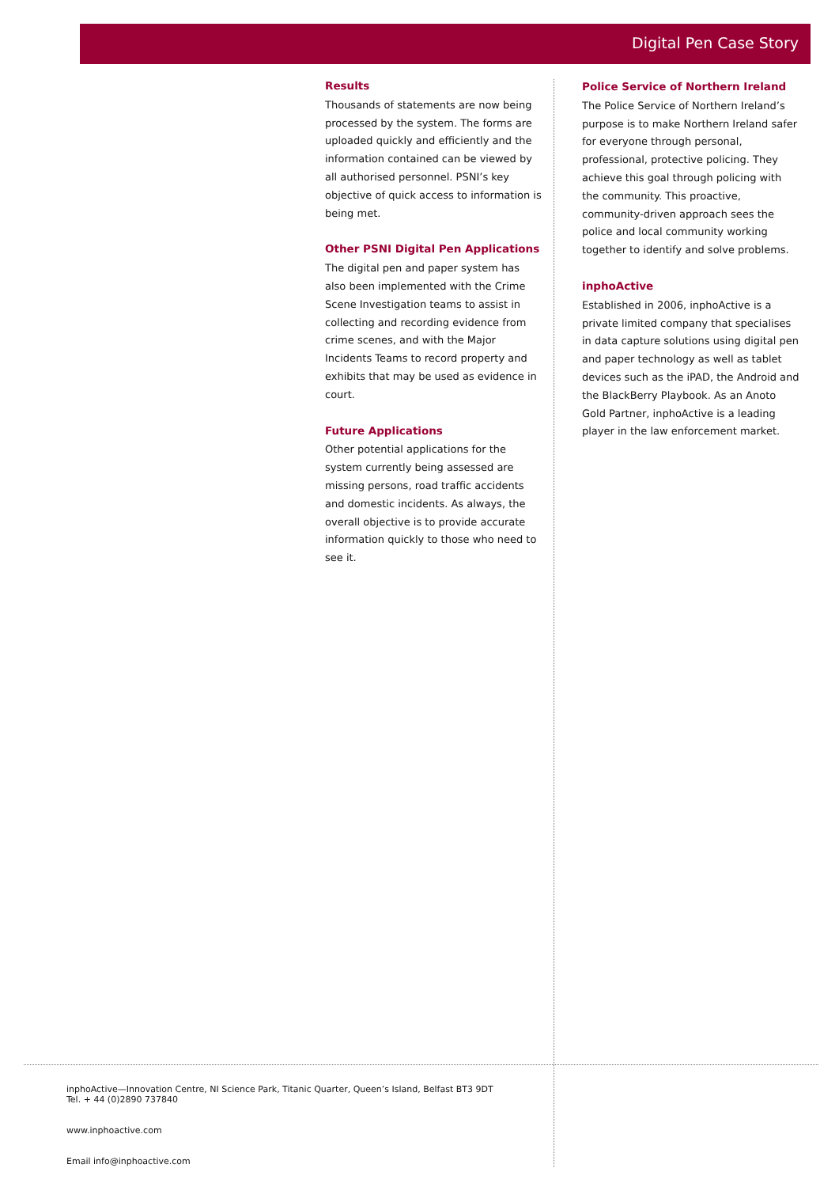Digital Pen Case Story
Results
Thousands of statements are now being processed by the system. The forms are uploaded quickly and efficiently and the information contained can be viewed by all authorised personnel. PSNI’s key objective of quick access to information is being met.
Other PSNI Digital Pen Applications
The digital pen and paper system has also been implemented with the Crime Scene Investigation teams to assist in collecting and recording evidence from crime scenes, and with the Major Incidents Teams to record property and exhibits that may be used as evidence in court.
Future Applications
Other potential applications for the system currently being assessed are missing persons, road traffic accidents and domestic incidents. As always, the overall objective is to provide accurate information quickly to those who need to see it.
Police Service of Northern Ireland
The Police Service of Northern Ireland’s purpose is to make Northern Ireland safer for everyone through personal, professional, protective policing. They achieve this goal through policing with the community. This proactive, community-driven approach sees the police and local community working together to identify and solve problems.
inphoActive
Established in 2006, inphoActive is a private limited company that specialises in data capture solutions using digital pen and paper technology as well as tablet devices such as the iPAD, the Android and the BlackBerry Playbook. As an Anoto Gold Partner, inphoActive is a leading player in the law enforcement market.
inphoActive—Innovation Centre, NI Science Park, Titanic Quarter, Queen’s Island, Belfast BT3 9DT
Tel. + 44 (0)2890 737840
www.inphoactive.com
Email info@inphoactive.com